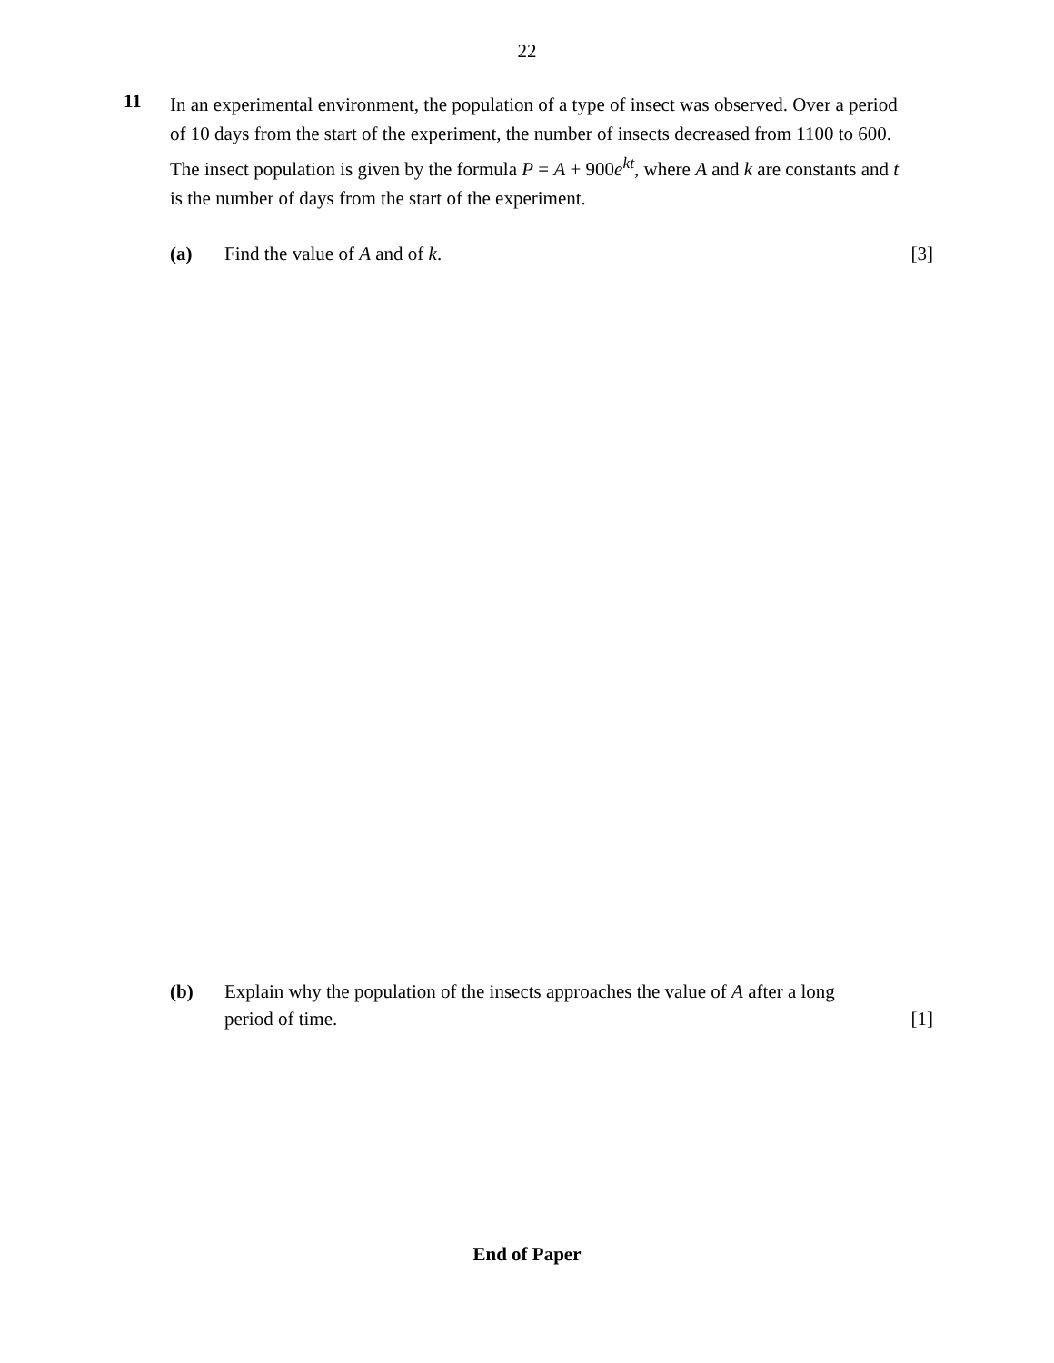22
11
In an experimental environment, the population of a type of insect was observed. Over a period of 10 days from the start of the experiment, the number of insects decreased from 1100 to 600. The insect population is given by the formula P = A + 900e<sup>kt</sup>, where A and k are constants and t is the number of days from the start of the experiment.
(a) Find the value of A and of k. [3]
(b) Explain why the population of the insects approaches the value of A after a long
period of time.
[1]
End of Paper